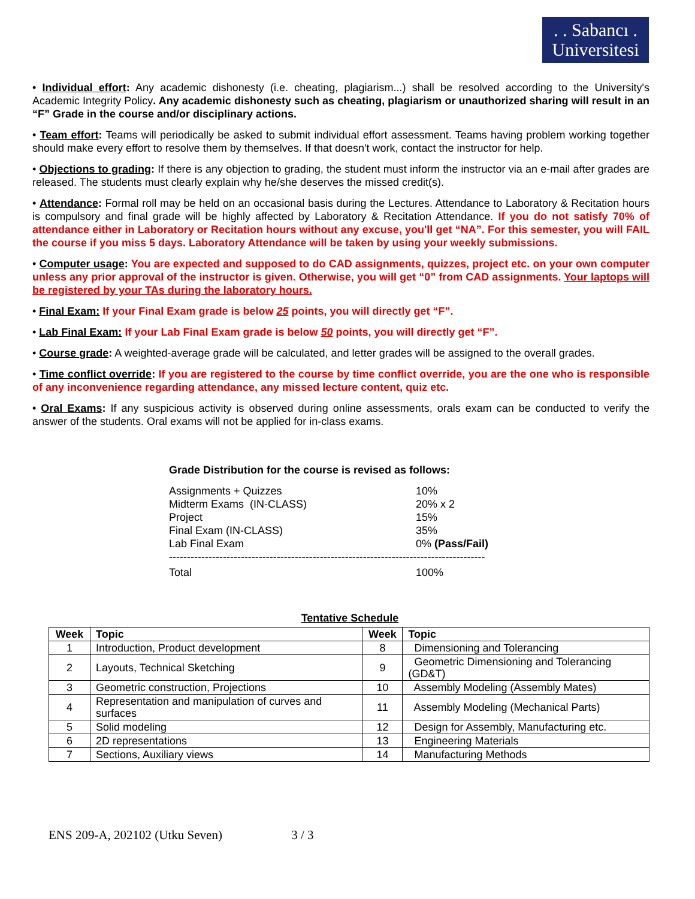. . Sabancı .
Universitesi
• Individual effort: Any academic dishonesty (i.e. cheating, plagiarism...) shall be resolved according to the University's Academic Integrity Policy. Any academic dishonesty such as cheating, plagiarism or unauthorized sharing will result in an “F” Grade in the course and/or disciplinary actions.
• Team effort: Teams will periodically be asked to submit individual effort assessment. Teams having problem working together should make every effort to resolve them by themselves. If that doesn't work, contact the instructor for help.
• Objections to grading: If there is any objection to grading, the student must inform the instructor via an e-mail after grades are released. The students must clearly explain why he/she deserves the missed credit(s).
• Attendance: Formal roll may be held on an occasional basis during the Lectures. Attendance to Laboratory & Recitation hours is compulsory and final grade will be highly affected by Laboratory & Recitation Attendance. If you do not satisfy 70% of attendance either in Laboratory or Recitation hours without any excuse, you'll get “NA”. For this semester, you will FAIL the course if you miss 5 days. Laboratory Attendance will be taken by using your weekly submissions.
• Computer usage: You are expected and supposed to do CAD assignments, quizzes, project etc. on your own computer unless any prior approval of the instructor is given. Otherwise, you will get “0” from CAD assignments. Your laptops will be registered by your TAs during the laboratory hours.
• Final Exam: If your Final Exam grade is below 25 points, you will directly get “F”.
• Lab Final Exam: If your Lab Final Exam grade is below 50 points, you will directly get “F”.
• Course grade: A weighted-average grade will be calculated, and letter grades will be assigned to the overall grades.
• Time conflict override: If you are registered to the course by time conflict override, you are the one who is responsible of any inconvenience regarding attendance, any missed lecture content, quiz etc.
• Oral Exams: If any suspicious activity is observed during online assessments, orals exam can be conducted to verify the answer of the students. Oral exams will not be applied for in-class exams.
Grade Distribution for the course is revised as follows:
| Assignments + Quizzes | 10% |
| Midterm Exams (IN-CLASS) | 20% x 2 |
| Project | 15% |
| Final Exam (IN-CLASS) | 35% |
| Lab Final Exam | 0% (Pass/Fail) |
| ---------------------------------------------------------------------------------------- | |
| Total | 100% |
Tentative Schedule
| Week | Topic | Week | Topic |
| --- | --- | --- | --- |
| 1 | Introduction, Product development | 8 | Dimensioning and Tolerancing |
| 2 | Layouts, Technical Sketching | 9 | Geometric Dimensioning and Tolerancing (GD&T) |
| 3 | Geometric construction, Projections | 10 | Assembly Modeling (Assembly Mates) |
| 4 | Representation and manipulation of curves and surfaces | 11 | Assembly Modeling (Mechanical Parts) |
| 5 | Solid modeling | 12 | Design for Assembly, Manufacturing etc. |
| 6 | 2D representations | 13 | Engineering Materials |
| 7 | Sections, Auxiliary views | 14 | Manufacturing Methods |
ENS 209-A, 202102 (Utku Seven) 3 / 3